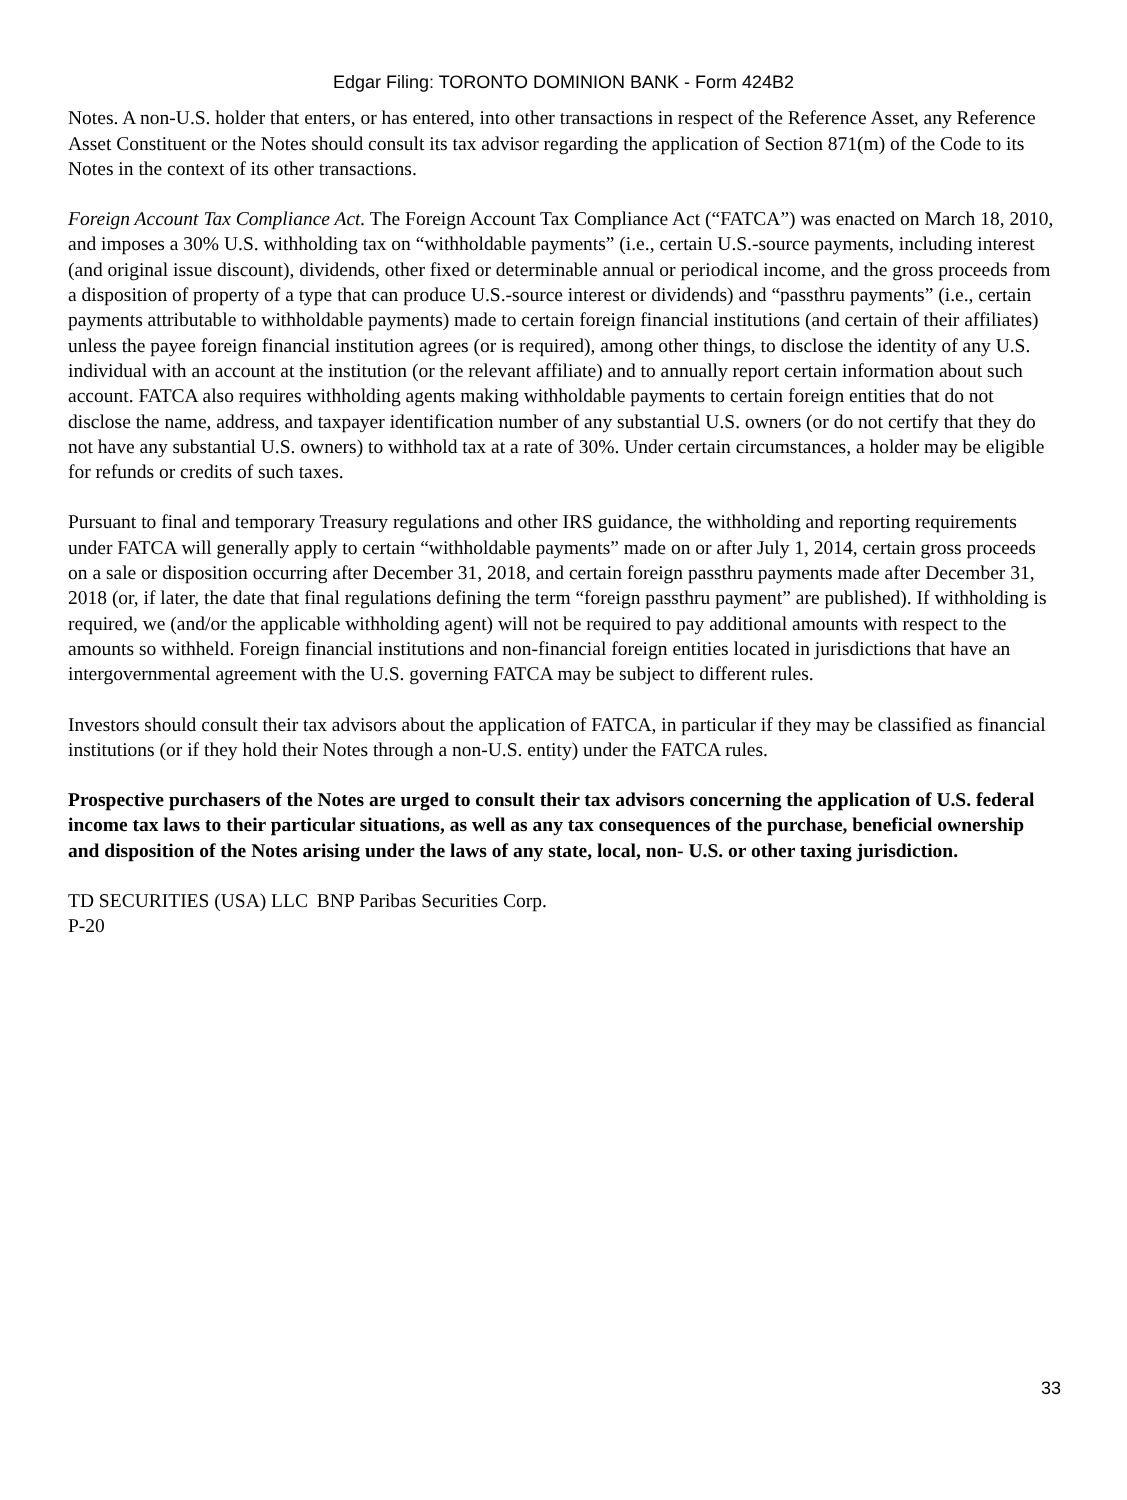Edgar Filing: TORONTO DOMINION BANK - Form 424B2
Notes. A non-U.S. holder that enters, or has entered, into other transactions in respect of the Reference Asset, any Reference Asset Constituent or the Notes should consult its tax advisor regarding the application of Section 871(m) of the Code to its Notes in the context of its other transactions.
Foreign Account Tax Compliance Act. The Foreign Account Tax Compliance Act (“FATCA”) was enacted on March 18, 2010, and imposes a 30% U.S. withholding tax on “withholdable payments” (i.e., certain U.S.-source payments, including interest (and original issue discount), dividends, other fixed or determinable annual or periodical income, and the gross proceeds from a disposition of property of a type that can produce U.S.-source interest or dividends) and “passthru payments” (i.e., certain payments attributable to withholdable payments) made to certain foreign financial institutions (and certain of their affiliates) unless the payee foreign financial institution agrees (or is required), among other things, to disclose the identity of any U.S. individual with an account at the institution (or the relevant affiliate) and to annually report certain information about such account. FATCA also requires withholding agents making withholdable payments to certain foreign entities that do not disclose the name, address, and taxpayer identification number of any substantial U.S. owners (or do not certify that they do not have any substantial U.S. owners) to withhold tax at a rate of 30%. Under certain circumstances, a holder may be eligible for refunds or credits of such taxes.
Pursuant to final and temporary Treasury regulations and other IRS guidance, the withholding and reporting requirements under FATCA will generally apply to certain “withholdable payments” made on or after July 1, 2014, certain gross proceeds on a sale or disposition occurring after December 31, 2018, and certain foreign passthru payments made after December 31, 2018 (or, if later, the date that final regulations defining the term “foreign passthru payment” are published). If withholding is required, we (and/or the applicable withholding agent) will not be required to pay additional amounts with respect to the amounts so withheld. Foreign financial institutions and non-financial foreign entities located in jurisdictions that have an intergovernmental agreement with the U.S. governing FATCA may be subject to different rules.
Investors should consult their tax advisors about the application of FATCA, in particular if they may be classified as financial institutions (or if they hold their Notes through a non-U.S. entity) under the FATCA rules.
Prospective purchasers of the Notes are urged to consult their tax advisors concerning the application of U.S. federal income tax laws to their particular situations, as well as any tax consequences of the purchase, beneficial ownership and disposition of the Notes arising under the laws of any state, local, non- U.S. or other taxing jurisdiction.
TD SECURITIES (USA) LLC BNP Paribas Securities Corp.
P-20
33